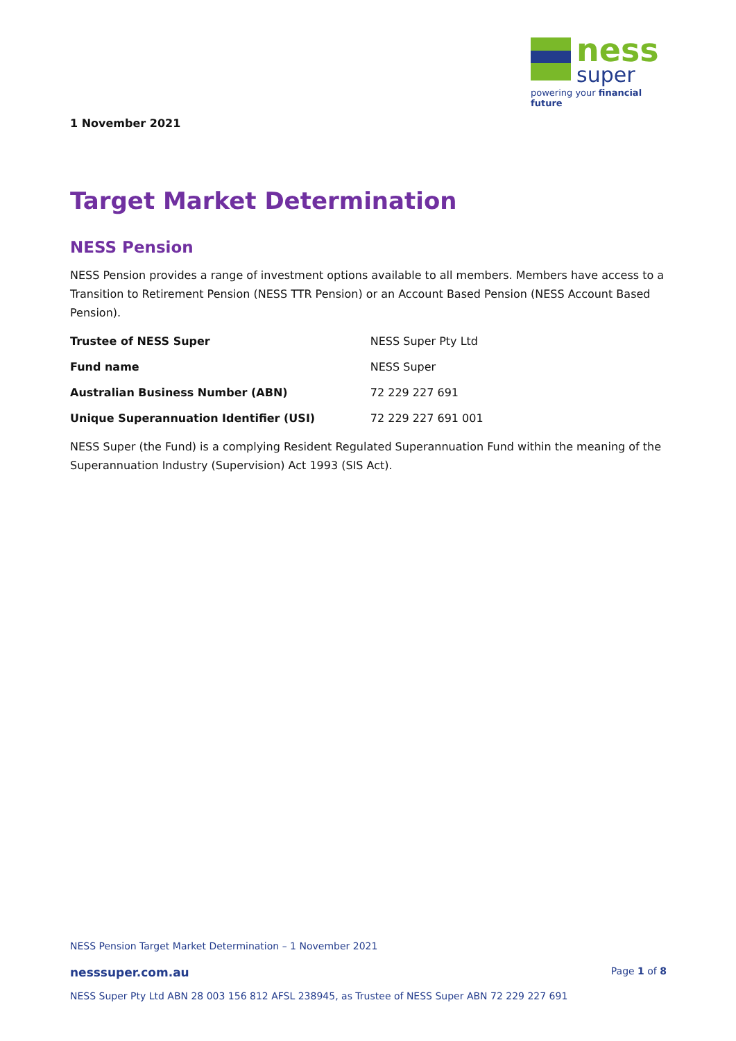ness
super
powering your financial future
1 November 2021
Target Market Determination
NESS Pension
NESS Pension provides a range of investment options available to all members. Members have access to a Transition to Retirement Pension (NESS TTR Pension) or an Account Based Pension (NESS Account Based Pension).
| Trustee of NESS Super | NESS Super Pty Ltd |
| Fund name | NESS Super |
| Australian Business Number (ABN) | 72 229 227 691 |
| Unique Superannuation Identifier (USI) | 72 229 227 691 001 |
NESS Super (the Fund) is a complying Resident Regulated Superannuation Fund within the meaning of the Superannuation Industry (Supervision) Act 1993 (SIS Act).
NESS Pension Target Market Determination – 1 November 2021
nesssuper.com.au Page 1 of 8
NESS Super Pty Ltd ABN 28 003 156 812 AFSL 238945, as Trustee of NESS Super ABN 72 229 227 691